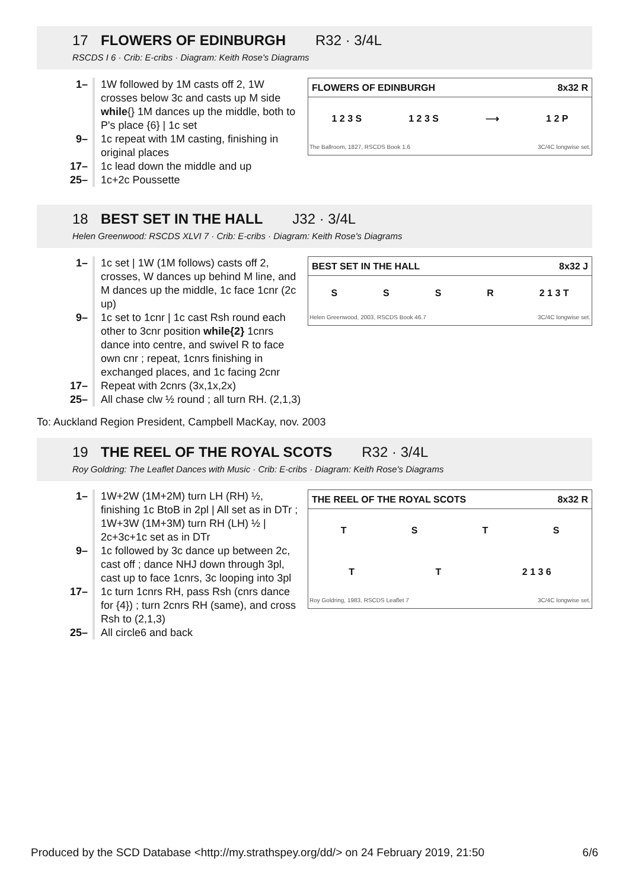17 FLOWERS OF EDINBURGH R32 · 3/4L
RSCDS I 6 · Crib: E-cribs · Diagram: Keith Rose's Diagrams
FLOWERS OF EDINBURGH 8x32 R
1 2 3 S 1 2 3 S ⟶ 1 2 P
The Ballroom, 1827, RSCDS Book 1.6 3C/4C longwise set.
1– 1W followed by 1M casts off 2, 1W crosses below 3c and casts up M side while{} 1M dances up the middle, both to P's place {6} | 1c set
9– 1c repeat with 1M casting, finishing in original places
17– 1c lead down the middle and up
25– 1c+2c Poussette
18 BEST SET IN THE HALL J32 · 3/4L
Helen Greenwood: RSCDS XLVI 7 · Crib: E-cribs · Diagram: Keith Rose's Diagrams
BEST SET IN THE HALL 8x32 J
SSSR 2 1 3 T
Helen Greenwood, 2003, RSCDS Book 46.7 3C/4C longwise set.
1– 1c set | 1W (1M follows) casts off 2, crosses, W dances up behind M line, and M dances up the middle, 1c face 1cnr (2c up)
9– 1c set to 1cnr | 1c cast Rsh round each other to 3cnr position while{2} 1cnrs dance into centre, and swivel R to face own cnr ; repeat, 1cnrs finishing in exchanged places, and 1c facing 2cnr
17– Repeat with 2cnrs (3x,1x,2x)
25– All chase clw ½ round ; all turn RH. (2,1,3)
To: Auckland Region President, Campbell MacKay, nov. 2003
19 THE REEL OF THE ROYAL SCOTS R32 · 3/4L
Roy Goldring: The Leaflet Dances with Music · Crib: E-cribs · Diagram: Keith Rose's Diagrams
THE REEL OF THE ROYAL SCOTS 8x32 R
TSTS
TT 2 1 3 6
Roy Goldring, 1983, RSCDS Leaflet 7 3C/4C longwise set.
1– 1W+2W (1M+2M) turn LH (RH) ½, finishing 1c BtoB in 2pl | All set as in DTr ; 1W+3W (1M+3M) turn RH (LH) ½ | 2c+3c+1c set as in DTr
9– 1c followed by 3c dance up between 2c, cast off ; dance NHJ down through 3pl, cast up to face 1cnrs, 3c looping into 3pl
17– 1c turn 1cnrs RH, pass Rsh (cnrs dance for {4}) ; turn 2cnrs RH (same), and cross Rsh to (2,1,3)
25– All circle6 and back
Produced by the SCD Database <http://my.strathspey.org/dd/> on 24 February 2019, 21:50 6/6